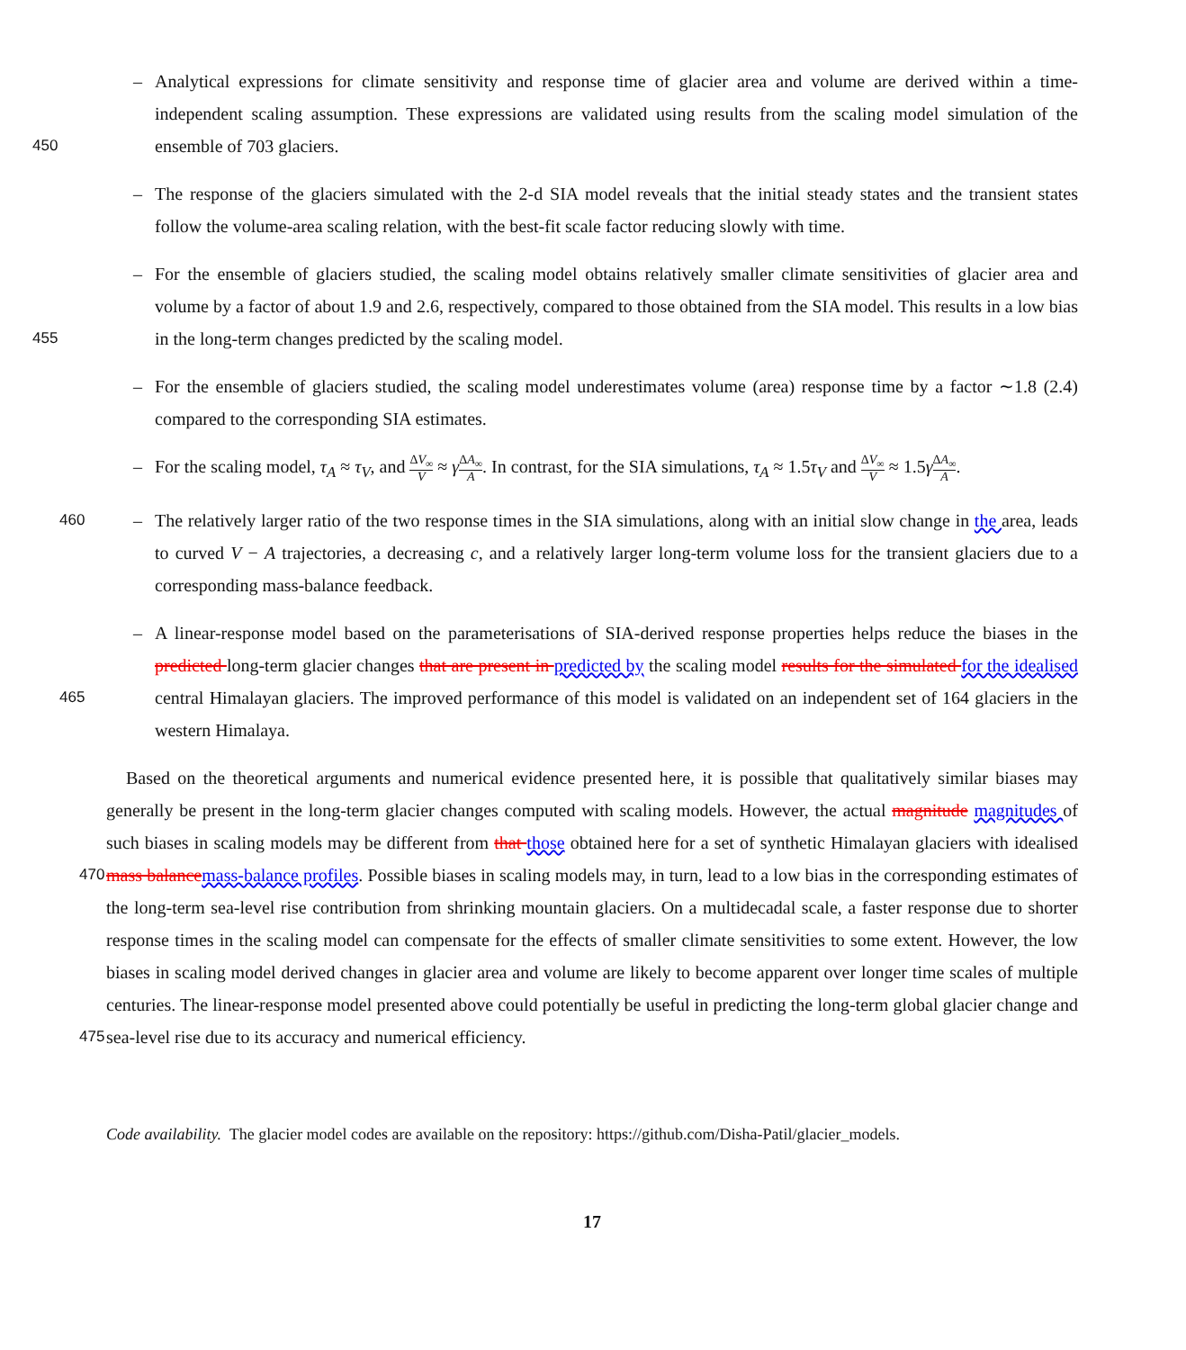– Analytical expressions for climate sensitivity and response time of glacier area and volume are derived within a time-independent scaling assumption. These expressions are validated using results from the scaling model simulation of the
450
ensemble of 703 glaciers.
– The response of the glaciers simulated with the 2-d SIA model reveals that the initial steady states and the transient states follow the volume-area scaling relation, with the best-fit scale factor reducing slowly with time.
– For the ensemble of glaciers studied, the scaling model obtains relatively smaller climate sensitivities of glacier area and volume by a factor of about 1.9 and 2.6, respectively, compared to those obtained from the SIA model. This results in a
455
low bias in the long-term changes predicted by the scaling model.
– For the ensemble of glaciers studied, the scaling model underestimates volume (area) response time by a factor ∼1.8 (2.4) compared to the corresponding SIA estimates.
– For the scaling model, τ<sub>A</sub> ≈ τ<sub>V</sub>, and ΔV<sub>∞</sub> V ≈ γΔA<sub>∞</sub> A. In contrast, for the SIA simulations, τ<sub>A</sub> ≈ 1.5τ<sub>V</sub> and ΔV<sub>∞</sub> V ≈ 1.5γΔA<sub>∞</sub> A.
–
460 The relatively larger ratio of the two response times in the SIA simulations, along with an initial slow change in the area, leads to curved V − A trajectories, a decreasing c, and a relatively larger long-term volume loss for the transient glaciers due to a corresponding mass-balance feedback.
– A linear-response model based on the parameterisations of SIA-derived response properties helps reduce the biases in the predicted long-term glacier changes that are present in predicted by the scaling model results for the simulated for the idealised
465
central Himalayan glaciers. The improved performance of this model is validated on an independent set of 164 glaciers in the western Himalaya.
Based on the theoretical arguments and numerical evidence presented here, it is possible that qualitatively similar biases may generally be present in the long-term glacier changes computed with scaling models. However, the actual magnitude magnitudes of such biases in scaling models may be different from that those obtained here for a set of synthetic Himalayan
470
glaciers with idealised mass balance mass-balance profiles. Possible biases in scaling models may, in turn, lead to a low bias in the corresponding estimates of the long-term sea-level rise contribution from shrinking mountain glaciers. On a multidecadal scale, a faster response due to shorter response times in the scaling model can compensate for the effects of smaller climate sensitivities to some extent. However, the low biases in scaling model derived changes in glacier area and volume are likely to become apparent over longer time scales of multiple centuries. The linear-response model presented above could potentially
475
be useful in predicting the long-term global glacier change and sea-level rise due to its accuracy and numerical efficiency.
Code availability. The glacier model codes are available on the repository: https://github.com/Disha-Patil/glacier_models.
17